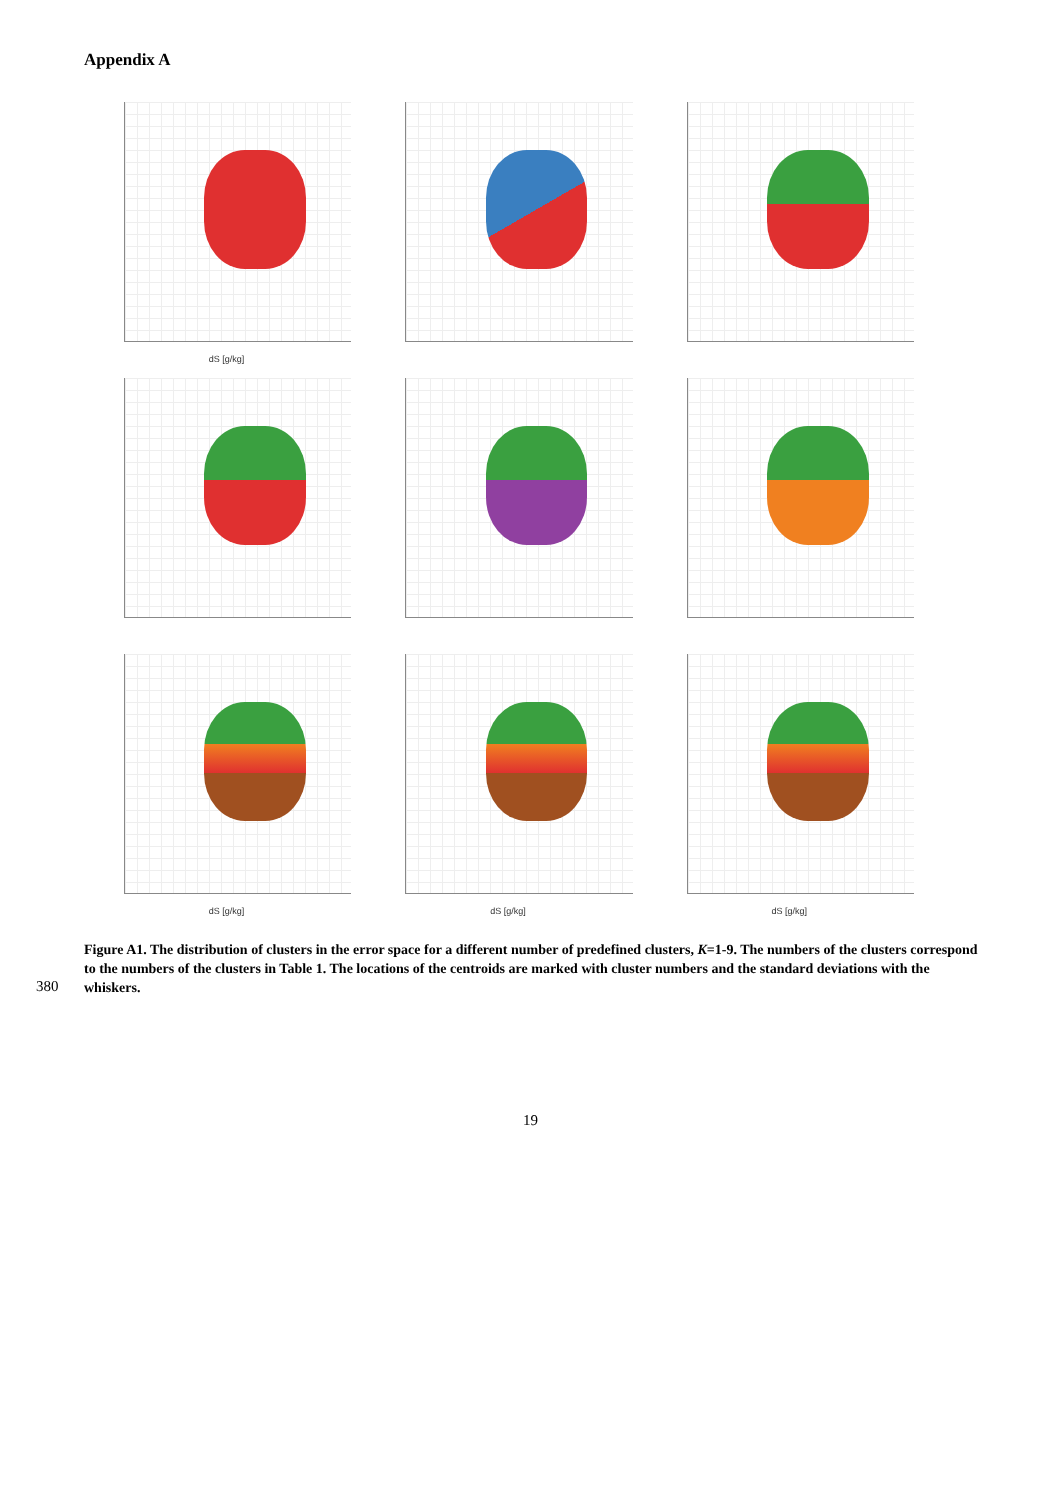Appendix A
dS [g/kg]
dS [g/kg]
dS [g/kg]
dS [g/kg]
Figure A1. The distribution of clusters in the error space for a different number of predefined clusters, K=1-9. The numbers of the clusters correspond to the numbers of the clusters in Table 1. The locations of the centroids are marked with cluster numbers and the standard deviations with the whiskers.
380
19